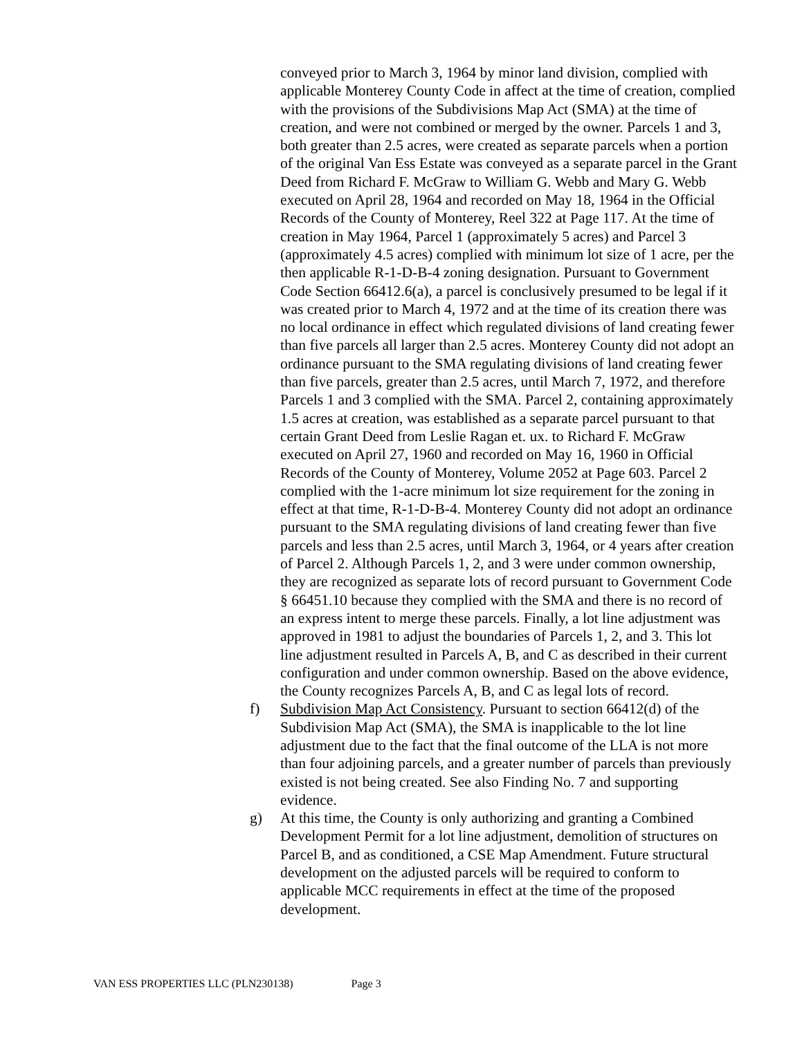conveyed prior to March 3, 1964 by minor land division, complied with applicable Monterey County Code in affect at the time of creation, complied with the provisions of the Subdivisions Map Act (SMA) at the time of creation, and were not combined or merged by the owner. Parcels 1 and 3, both greater than 2.5 acres, were created as separate parcels when a portion of the original Van Ess Estate was conveyed as a separate parcel in the Grant Deed from Richard F. McGraw to William G. Webb and Mary G. Webb executed on April 28, 1964 and recorded on May 18, 1964 in the Official Records of the County of Monterey, Reel 322 at Page 117. At the time of creation in May 1964, Parcel 1 (approximately 5 acres) and Parcel 3 (approximately 4.5 acres) complied with minimum lot size of 1 acre, per the then applicable R-1-D-B-4 zoning designation. Pursuant to Government Code Section 66412.6(a), a parcel is conclusively presumed to be legal if it was created prior to March 4, 1972 and at the time of its creation there was no local ordinance in effect which regulated divisions of land creating fewer than five parcels all larger than 2.5 acres. Monterey County did not adopt an ordinance pursuant to the SMA regulating divisions of land creating fewer than five parcels, greater than 2.5 acres, until March 7, 1972, and therefore Parcels 1 and 3 complied with the SMA. Parcel 2, containing approximately 1.5 acres at creation, was established as a separate parcel pursuant to that certain Grant Deed from Leslie Ragan et. ux. to Richard F. McGraw executed on April 27, 1960 and recorded on May 16, 1960 in Official Records of the County of Monterey, Volume 2052 at Page 603. Parcel 2 complied with the 1-acre minimum lot size requirement for the zoning in effect at that time, R-1-D-B-4. Monterey County did not adopt an ordinance pursuant to the SMA regulating divisions of land creating fewer than five parcels and less than 2.5 acres, until March 3, 1964, or 4 years after creation of Parcel 2. Although Parcels 1, 2, and 3 were under common ownership, they are recognized as separate lots of record pursuant to Government Code § 66451.10 because they complied with the SMA and there is no record of an express intent to merge these parcels. Finally, a lot line adjustment was approved in 1981 to adjust the boundaries of Parcels 1, 2, and 3. This lot line adjustment resulted in Parcels A, B, and C as described in their current configuration and under common ownership. Based on the above evidence, the County recognizes Parcels A, B, and C as legal lots of record.
f) Subdivision Map Act Consistency. Pursuant to section 66412(d) of the Subdivision Map Act (SMA), the SMA is inapplicable to the lot line adjustment due to the fact that the final outcome of the LLA is not more than four adjoining parcels, and a greater number of parcels than previously existed is not being created. See also Finding No. 7 and supporting evidence.
g) At this time, the County is only authorizing and granting a Combined Development Permit for a lot line adjustment, demolition of structures on Parcel B, and as conditioned, a CSE Map Amendment. Future structural development on the adjusted parcels will be required to conform to applicable MCC requirements in effect at the time of the proposed development.
VAN ESS PROPERTIES LLC (PLN230138) Page 3